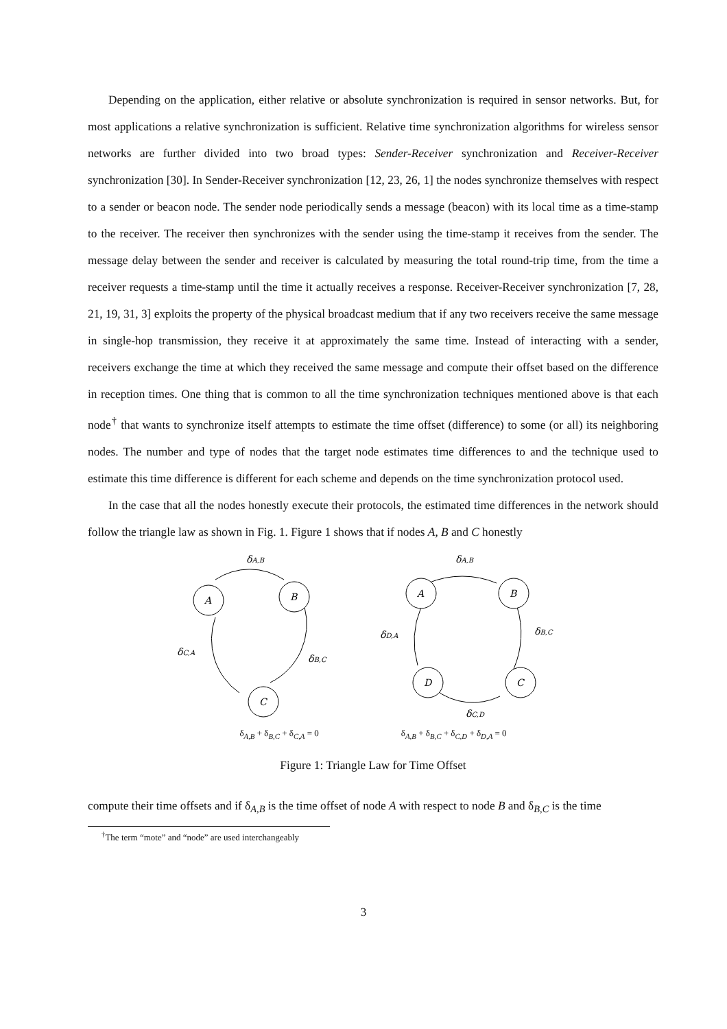Depending on the application, either relative or absolute synchronization is required in sensor networks. But, for most applications a relative synchronization is sufficient. Relative time synchronization algorithms for wireless sensor networks are further divided into two broad types: Sender-Receiver synchronization and Receiver-Receiver synchronization [30]. In Sender-Receiver synchronization [12, 23, 26, 1] the nodes synchronize themselves with respect to a sender or beacon node. The sender node periodically sends a message (beacon) with its local time as a time-stamp to the receiver. The receiver then synchronizes with the sender using the time-stamp it receives from the sender. The message delay between the sender and receiver is calculated by measuring the total round-trip time, from the time a receiver requests a time-stamp until the time it actually receives a response. Receiver-Receiver synchronization [7, 28, 21, 19, 31, 3] exploits the property of the physical broadcast medium that if any two receivers receive the same message in single-hop transmission, they receive it at approximately the same time. Instead of interacting with a sender, receivers exchange the time at which they received the same message and compute their offset based on the difference in reception times. One thing that is common to all the time synchronization techniques mentioned above is that each node<sup>†</sup> that wants to synchronize itself attempts to estimate the time offset (difference) to some (or all) its neighboring nodes. The number and type of nodes that the target node estimates time differences to and the technique used to estimate this time difference is different for each scheme and depends on the time synchronization protocol used.
In the case that all the nodes honestly execute their protocols, the estimated time differences in the network should follow the triangle law as shown in Fig. 1. Figure 1 shows that if nodes A, B and C honestly
A
B
C
δA,B
δB,C
δC,A
A
B
C
D
δA,B
δB,C
δC,D
δD,A
δ<sub>A,B</sub> + δ<sub>B,C</sub> + δ<sub>C,A</sub> = 0 δ<sub>A,B</sub> + δ<sub>B,C</sub> + δ<sub>C,D</sub> + δ<sub>D,A</sub> = 0
Figure 1: Triangle Law for Time Offset
compute their time offsets and if δ<sub>A,B</sub> is the time offset of node A with respect to node B and δ<sub>B,C</sub> is the time
<sup>†</sup> The term “mote” and “node” are used interchangeably
3